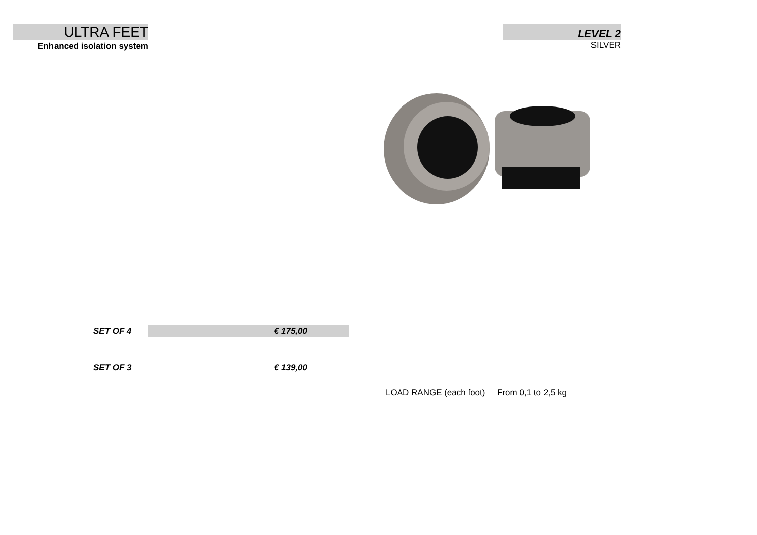ULTRA FEET
Enhanced isolation system
LEVEL 2
SILVER
| SET OF 4 | € 175,00 | |
| SET OF 3 | € 139,00 | |
LOAD RANGE (each foot) From 0,1 to 2,5 kg